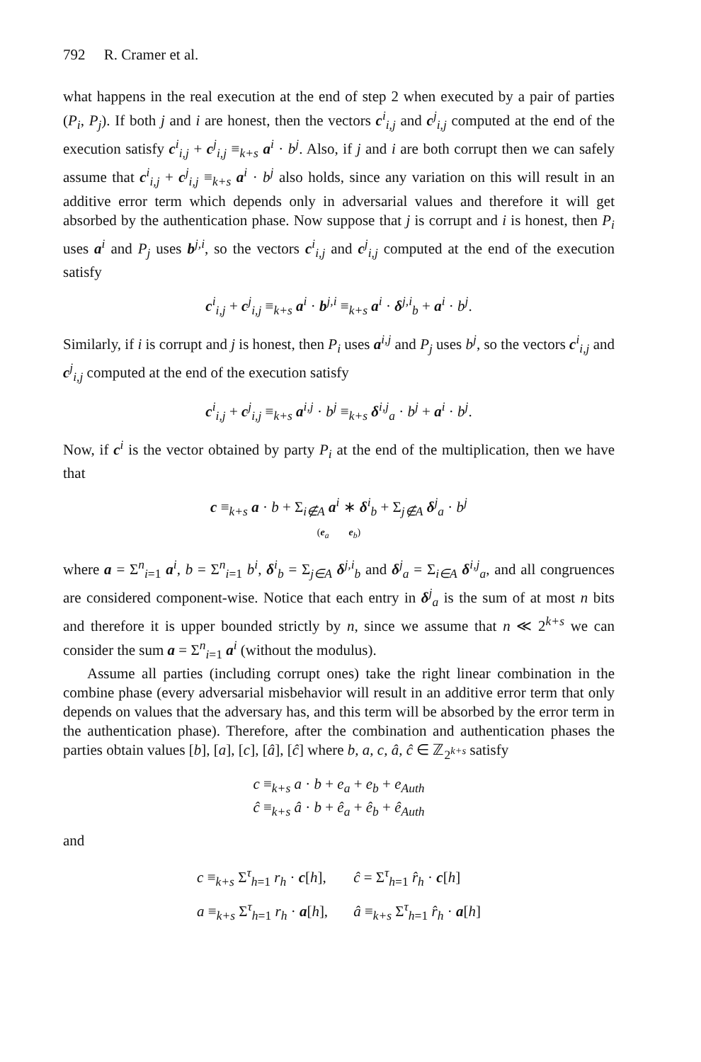792 R. Cramer et al.
what happens in the real execution at the end of step 2 when executed by a pair of parties (P<sub>i</sub>, P<sub>j</sub>). If both j and i are honest, then the vectors c<sup>i</sup><sub>i,j</sub> and c<sup>j</sup><sub>i,j</sub> computed at the end of the execution satisfy c<sup>i</sup><sub>i,j</sub> + c<sup>j</sup><sub>i,j</sub> ≡<sub>k+s</sub> a<sup>i</sup> · b<sup>j</sup>. Also, if j and i are both corrupt then we can safely assume that c<sup>i</sup><sub>i,j</sub> + c<sup>j</sup><sub>i,j</sub> ≡<sub>k+s</sub> a<sup>i</sup> · b<sup>j</sup> also holds, since any variation on this will result in an additive error term which depends only in adversarial values and therefore it will get absorbed by the authentication phase. Now suppose that j is corrupt and i is honest, then P<sub>i</sub> uses a<sup>i</sup> and P<sub>j</sub> uses b<sup>j,i</sup>, so the vectors c<sup>i</sup><sub>i,j</sub> and c<sup>j</sup><sub>i,j</sub> computed at the end of the execution satisfy
c<sup>i</sup><sub>i,j</sub> + c<sup>j</sup><sub>i,j</sub> ≡<sub>k+s</sub> a<sup>i</sup> · b<sup>j,i</sup> ≡<sub>k+s</sub> a<sup>i</sup> · δ<sup>j,i</sup><sub>b</sub> + a<sup>i</sup> · b<sup>j</sup>.
Similarly, if i is corrupt and j is honest, then P<sub>i</sub> uses a<sup>i,j</sup> and P<sub>j</sub> uses b<sup>j</sup>, so the vectors c<sup>i</sup><sub>i,j</sub> and c<sup>j</sup><sub>i,j</sub> computed at the end of the execution satisfy
c<sup>i</sup><sub>i,j</sub> + c<sup>j</sup><sub>i,j</sub> ≡<sub>k+s</sub> a<sup>i,j</sup> · b<sup>j</sup> ≡<sub>k+s</sub> δ<sup>i,j</sup><sub>a</sub> · b<sup>j</sup> + a<sup>i</sup> · b<sup>j</sup>.
Now, if c<sup>i</sup> is the vector obtained by party P<sub>i</sub> at the end of the multiplication, then we have that
c ≡<sub>k+s</sub> a · b + Σ<sub>i∉A</sub> a<sup>i</sup> ∗ δ<sup>i</sup><sub>b</sub> + Σ<sub>j∉A</sub> δ<sup>j</sup><sub>a</sub> · b<sup>j</sup>
(e<sub>a</sub> e<sub>b</sub>)
where a = Σ<sup>n</sup><sub>i=1</sub> a<sup>i</sup>, b = Σ<sup>n</sup><sub>i=1</sub> b<sup>i</sup>, δ<sup>i</sup><sub>b</sub> = Σ<sub>j∈A</sub> δ<sup>j,i</sup><sub>b</sub> and δ<sup>j</sup><sub>a</sub> = Σ<sub>i∈A</sub> δ<sup>i,j</sup><sub>a</sub>, and all congruences are considered component-wise. Notice that each entry in δ<sup>j</sup><sub>a</sub> is the sum of at most n bits and therefore it is upper bounded strictly by n, since we assume that n ≪ 2<sup>k+s</sup> we can consider the sum a = Σ<sup>n</sup><sub>i=1</sub> a<sup>i</sup> (without the modulus).
Assume all parties (including corrupt ones) take the right linear combination in the combine phase (every adversarial misbehavior will result in an additive error term that only depends on values that the adversary has, and this term will be absorbed by the error term in the authentication phase). Therefore, after the combination and authentication phases the parties obtain values [b], [a], [c], [â], [ĉ] where b, a, c, â, ĉ ∈ ℤ<sub>2<sup>k+s</sup></sub> satisfy
c ≡<sub>k+s</sub> a · b + e<sub>a</sub> + e<sub>b</sub> + e<sub>Auth</sub>
ĉ ≡<sub>k+s</sub> â · b + ê<sub>a</sub> + ê<sub>b</sub> + ê<sub>Auth</sub>
and
| c ≡<sub>k+s</sub> Σ<sup>τ</sup><sub>h=1</sub> r<sub>h</sub> · c [ h ], | ĉ = Σ<sup>τ</sup><sub>h=1</sub> r̂<sub>h</sub> · c [ h ] |
| a ≡<sub>k+s</sub> Σ<sup>τ</sup><sub>h=1</sub> r<sub>h</sub> · a [ h ], | â ≡<sub>k+s</sub> Σ<sup>τ</sup><sub>h=1</sub> r̂<sub>h</sub> · a [ h ] |